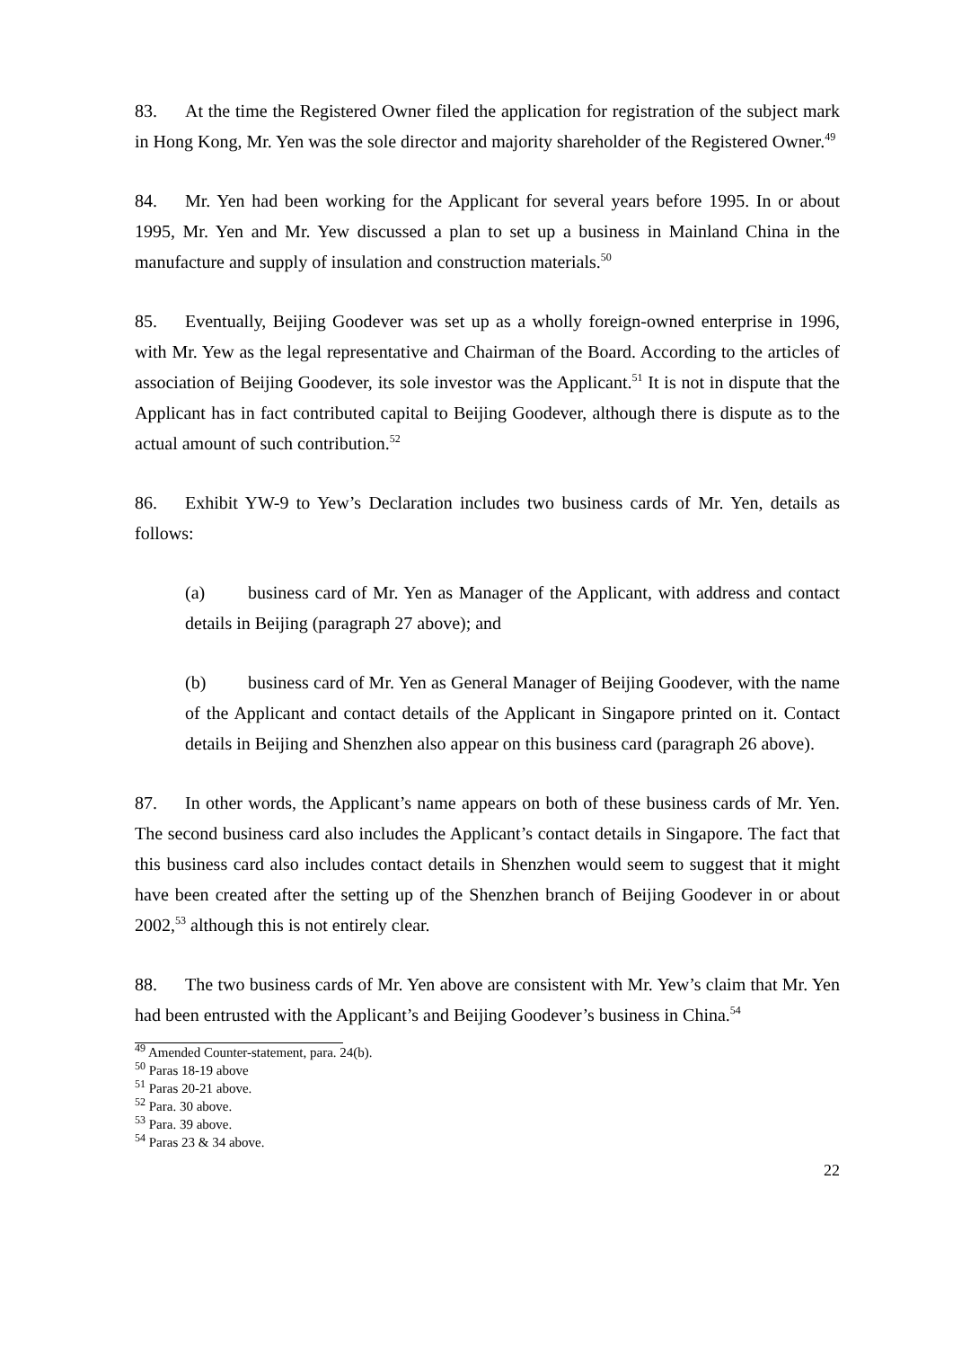83. At the time the Registered Owner filed the application for registration of the subject mark in Hong Kong, Mr. Yen was the sole director and majority shareholder of the Registered Owner.<sup>49</sup>
84. Mr. Yen had been working for the Applicant for several years before 1995. In or about 1995, Mr. Yen and Mr. Yew discussed a plan to set up a business in Mainland China in the manufacture and supply of insulation and construction materials.<sup>50</sup>
85. Eventually, Beijing Goodever was set up as a wholly foreign-owned enterprise in 1996, with Mr. Yew as the legal representative and Chairman of the Board. According to the articles of association of Beijing Goodever, its sole investor was the Applicant.<sup>51</sup> It is not in dispute that the Applicant has in fact contributed capital to Beijing Goodever, although there is dispute as to the actual amount of such contribution.<sup>52</sup>
86. Exhibit YW-9 to Yew’s Declaration includes two business cards of Mr. Yen, details as follows:
(a) business card of Mr. Yen as Manager of the Applicant, with address and contact details in Beijing (paragraph 27 above); and
(b) business card of Mr. Yen as General Manager of Beijing Goodever, with the name of the Applicant and contact details of the Applicant in Singapore printed on it. Contact details in Beijing and Shenzhen also appear on this business card (paragraph 26 above).
87. In other words, the Applicant’s name appears on both of these business cards of Mr. Yen. The second business card also includes the Applicant’s contact details in Singapore. The fact that this business card also includes contact details in Shenzhen would seem to suggest that it might have been created after the setting up of the Shenzhen branch of Beijing Goodever in or about 2002,<sup>53</sup> although this is not entirely clear.
88. The two business cards of Mr. Yen above are consistent with Mr. Yew’s claim that Mr. Yen had been entrusted with the Applicant’s and Beijing Goodever’s business in China.<sup>54</sup>
<sup>49</sup> Amended Counter-statement, para. 24(b).
<sup>50</sup> Paras 18-19 above
<sup>51</sup> Paras 20-21 above.
<sup>52</sup> Para. 30 above.
<sup>53</sup> Para. 39 above.
<sup>54</sup> Paras 23 & 34 above.
22